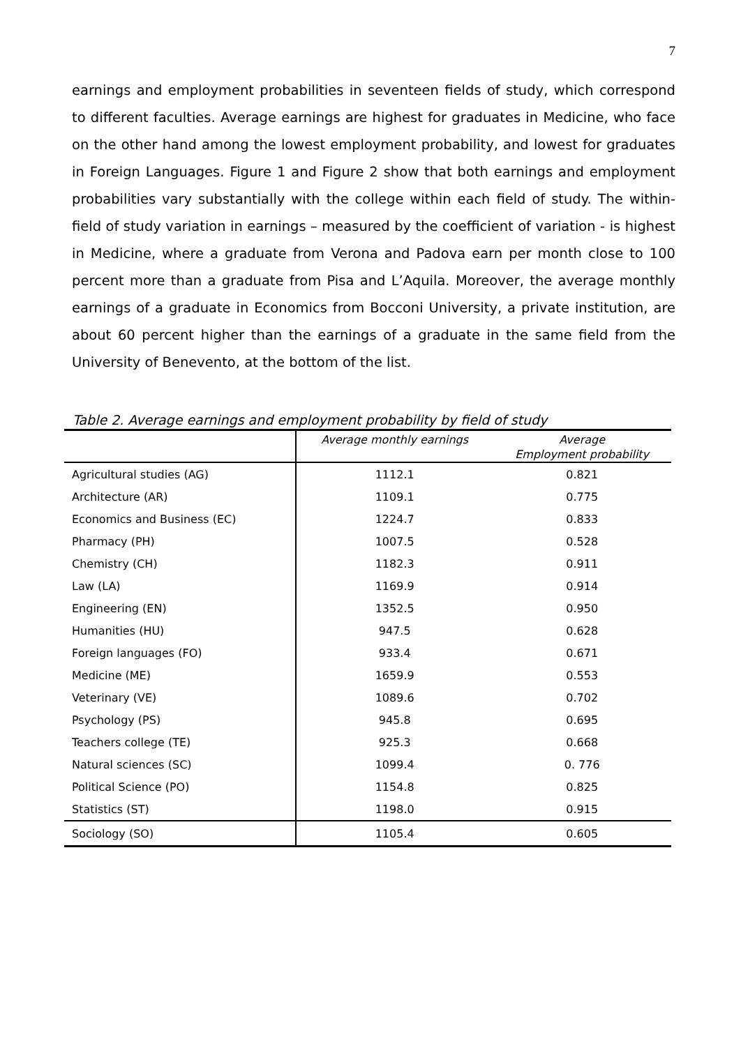7
earnings and employment probabilities in seventeen fields of study, which correspond to different faculties. Average earnings are highest for graduates in Medicine, who face on the other hand among the lowest employment probability, and lowest for graduates in Foreign Languages. Figure 1 and Figure 2 show that both earnings and employment probabilities vary substantially with the college within each field of study. The within-field of study variation in earnings – measured by the coefficient of variation - is highest in Medicine, where a graduate from Verona and Padova earn per month close to 100 percent more than a graduate from Pisa and L’Aquila. Moreover, the average monthly earnings of a graduate in Economics from Bocconi University, a private institution, are about 60 percent higher than the earnings of a graduate in the same field from the University of Benevento, at the bottom of the list.
Table 2. Average earnings and employment probability by field of study
| | Average monthly earnings | Average Employment probability |
| --- | --- | --- |
| Agricultural studies (AG) | 1112.1 | 0.821 |
| Architecture (AR) | 1109.1 | 0.775 |
| Economics and Business (EC) | 1224.7 | 0.833 |
| Pharmacy (PH) | 1007.5 | 0.528 |
| Chemistry (CH) | 1182.3 | 0.911 |
| Law (LA) | 1169.9 | 0.914 |
| Engineering (EN) | 1352.5 | 0.950 |
| Humanities (HU) | 947.5 | 0.628 |
| Foreign languages (FO) | 933.4 | 0.671 |
| Medicine (ME) | 1659.9 | 0.553 |
| Veterinary (VE) | 1089.6 | 0.702 |
| Psychology (PS) | 945.8 | 0.695 |
| Teachers college (TE) | 925.3 | 0.668 |
| Natural sciences (SC) | 1099.4 | 0. 776 |
| Political Science (PO) | 1154.8 | 0.825 |
| Statistics (ST) | 1198.0 | 0.915 |
| Sociology (SO) | 1105.4 | 0.605 |